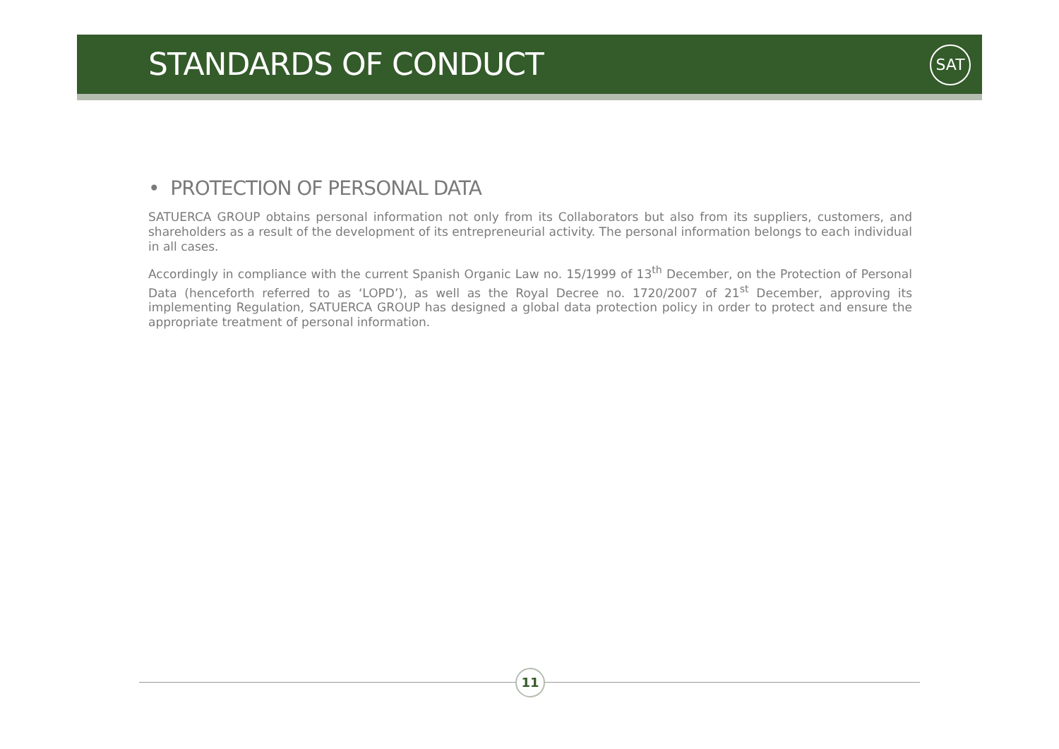STANDARDS OF CONDUCT
SAT
• PROTECTION OF PERSONAL DATA
SATUERCA GROUP obtains personal information not only from its Collaborators but also from its suppliers, customers, and shareholders as a result of the development of its entrepreneurial activity. The personal information belongs to each individual in all cases.
Accordingly in compliance with the current Spanish Organic Law no. 15/1999 of 13<sup>th</sup> December, on the Protection of Personal Data (henceforth referred to as ‘LOPD’), as well as the Royal Decree no. 1720/2007 of 21<sup>st</sup> December, approving its implementing Regulation, SATUERCA GROUP has designed a global data protection policy in order to protect and ensure the appropriate treatment of personal information.
11